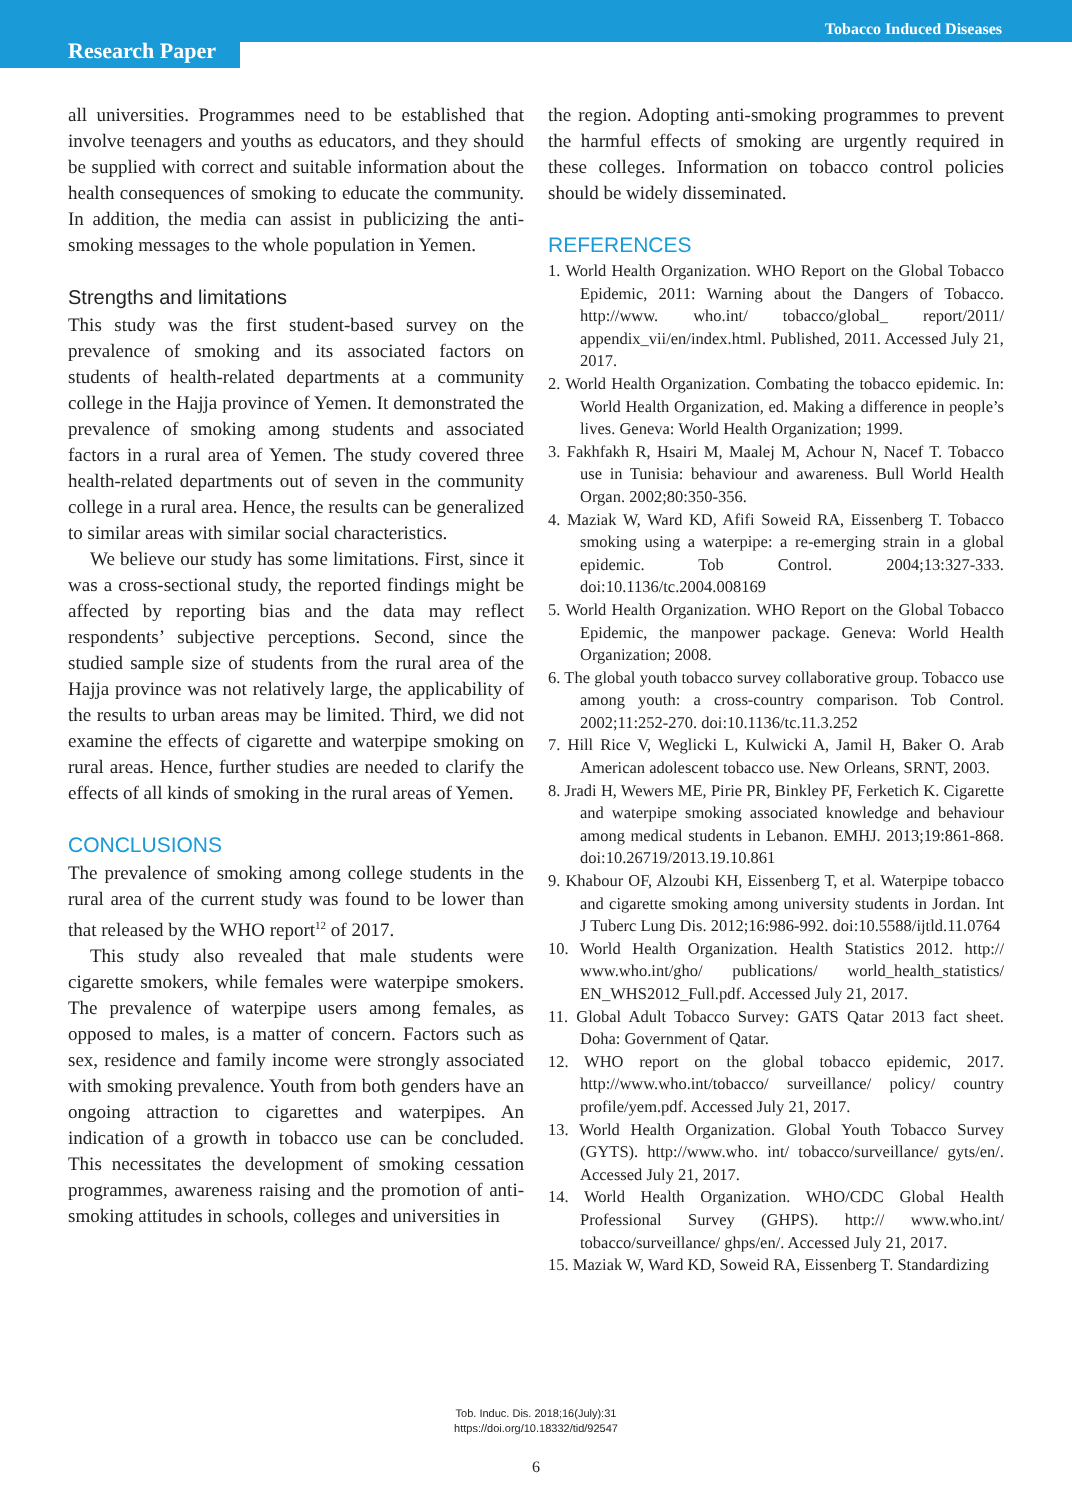Tobacco Induced Diseases
Research Paper
all universities. Programmes need to be established that involve teenagers and youths as educators, and they should be supplied with correct and suitable information about the health consequences of smoking to educate the community. In addition, the media can assist in publicizing the anti-smoking messages to the whole population in Yemen.
Strengths and limitations
This study was the first student-based survey on the prevalence of smoking and its associated factors on students of health-related departments at a community college in the Hajja province of Yemen. It demonstrated the prevalence of smoking among students and associated factors in a rural area of Yemen. The study covered three health-related departments out of seven in the community college in a rural area. Hence, the results can be generalized to similar areas with similar social characteristics.
We believe our study has some limitations. First, since it was a cross-sectional study, the reported findings might be affected by reporting bias and the data may reflect respondents’ subjective perceptions. Second, since the studied sample size of students from the rural area of the Hajja province was not relatively large, the applicability of the results to urban areas may be limited. Third, we did not examine the effects of cigarette and waterpipe smoking on rural areas. Hence, further studies are needed to clarify the effects of all kinds of smoking in the rural areas of Yemen.
CONCLUSIONS
The prevalence of smoking among college students in the rural area of the current study was found to be lower than that released by the WHO report<sup>12</sup> of 2017.
This study also revealed that male students were cigarette smokers, while females were waterpipe smokers. The prevalence of waterpipe users among females, as opposed to males, is a matter of concern. Factors such as sex, residence and family income were strongly associated with smoking prevalence. Youth from both genders have an ongoing attraction to cigarettes and waterpipes. An indication of a growth in tobacco use can be concluded. This necessitates the development of smoking cessation programmes, awareness raising and the promotion of anti-smoking attitudes in schools, colleges and universities in
the region. Adopting anti-smoking programmes to prevent the harmful effects of smoking are urgently required in these colleges. Information on tobacco control policies should be widely disseminated.
REFERENCES
1. World Health Organization. WHO Report on the Global Tobacco Epidemic, 2011: Warning about the Dangers of Tobacco. http://www. who.int/ tobacco/global_ report/2011/ appendix_vii/en/index.html. Published, 2011. Accessed July 21, 2017.
2. World Health Organization. Combating the tobacco epidemic. In: World Health Organization, ed. Making a difference in people’s lives. Geneva: World Health Organization; 1999.
3. Fakhfakh R, Hsairi M, Maalej M, Achour N, Nacef T. Tobacco use in Tunisia: behaviour and awareness. Bull World Health Organ. 2002;80:350-356.
4. Maziak W, Ward KD, Afifi Soweid RA, Eissenberg T. Tobacco smoking using a waterpipe: a re-emerging strain in a global epidemic. Tob Control. 2004;13:327-333. doi:10.1136/tc.2004.008169
5. World Health Organization. WHO Report on the Global Tobacco Epidemic, the manpower package. Geneva: World Health Organization; 2008.
6. The global youth tobacco survey collaborative group. Tobacco use among youth: a cross-country comparison. Tob Control. 2002;11:252-270. doi:10.1136/tc.11.3.252
7. Hill Rice V, Weglicki L, Kulwicki A, Jamil H, Baker O. Arab American adolescent tobacco use. New Orleans, SRNT, 2003.
8. Jradi H, Wewers ME, Pirie PR, Binkley PF, Ferketich K. Cigarette and waterpipe smoking associated knowledge and behaviour among medical students in Lebanon. EMHJ. 2013;19:861-868. doi:10.26719/2013.19.10.861
9. Khabour OF, Alzoubi KH, Eissenberg T, et al. Waterpipe tobacco and cigarette smoking among university students in Jordan. Int J Tuberc Lung Dis. 2012;16:986-992. doi:10.5588/ijtld.11.0764
10. World Health Organization. Health Statistics 2012. http:// www.who.int/gho/ publications/ world_health_statistics/ EN_WHS2012_Full.pdf. Accessed July 21, 2017.
11. Global Adult Tobacco Survey: GATS Qatar 2013 fact sheet. Doha: Government of Qatar.
12. WHO report on the global tobacco epidemic, 2017. http://www.who.int/tobacco/ surveillance/ policy/ country profile/yem.pdf. Accessed July 21, 2017.
13. World Health Organization. Global Youth Tobacco Survey (GYTS). http://www.who. int/ tobacco/surveillance/ gyts/en/. Accessed July 21, 2017.
14. World Health Organization. WHO/CDC Global Health Professional Survey (GHPS). http:// www.who.int/ tobacco/surveillance/ ghps/en/. Accessed July 21, 2017.
15. Maziak W, Ward KD, Soweid RA, Eissenberg T. Standardizing
Tob. Induc. Dis. 2018;16(July):31
https://doi.org/10.18332/tid/92547
6